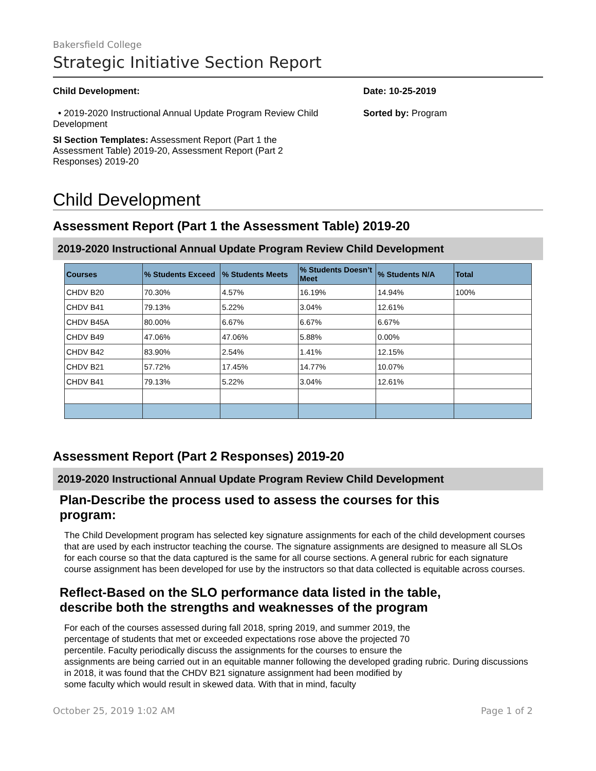Bakersfield College
Strategic Initiative Section Report
Child Development:
• 2019-2020 Instructional Annual Update Program Review Child Development
SI Section Templates: Assessment Report (Part 1 the Assessment Table) 2019-20, Assessment Report (Part 2 Responses) 2019-20
Date: 10-25-2019
Sorted by: Program
Child Development
Assessment Report (Part 1 the Assessment Table) 2019-20
2019-2020 Instructional Annual Update Program Review Child Development
| Courses | % Students Exceed | % Students Meets | % Students Doesn’t Meet | % Students N/A | Total |
| --- | --- | --- | --- | --- | --- |
| CHDV B20 | 70.30% | 4.57% | 16.19% | 14.94% | 100% |
| CHDV B41 | 79.13% | 5.22% | 3.04% | 12.61% | |
| CHDV B45A | 80.00% | 6.67% | 6.67% | 6.67% | |
| CHDV B49 | 47.06% | 47.06% | 5.88% | 0.00% | |
| CHDV B42 | 83.90% | 2.54% | 1.41% | 12.15% | |
| CHDV B21 | 57.72% | 17.45% | 14.77% | 10.07% | |
| CHDV B41 | 79.13% | 5.22% | 3.04% | 12.61% | |
Assessment Report (Part 2 Responses) 2019-20
2019-2020 Instructional Annual Update Program Review Child Development
Plan-Describe the process used to assess the courses for this
program:
The Child Development program has selected key signature assignments for each of the child development courses that are used by each instructor teaching the course. The signature assignments are designed to measure all SLOs for each course so that the data captured is the same for all course sections. A general rubric for each signature course assignment has been developed for use by the instructors so that data collected is equitable across courses.
Reflect-Based on the SLO performance data listed in the table,
describe both the strengths and weaknesses of the program
For each of the courses assessed during fall 2018, spring 2019, and summer 2019, the
percentage of students that met or exceeded expectations rose above the projected 70
percentile. Faculty periodically discuss the assignments for the courses to ensure the
assignments are being carried out in an equitable manner following the developed grading rubric. During discussions in 2018, it was found that the CHDV B21 signature assignment had been modified by
some faculty which would result in skewed data. With that in mind, faculty
October 25, 2019 1:02 AM Page 1 of 2